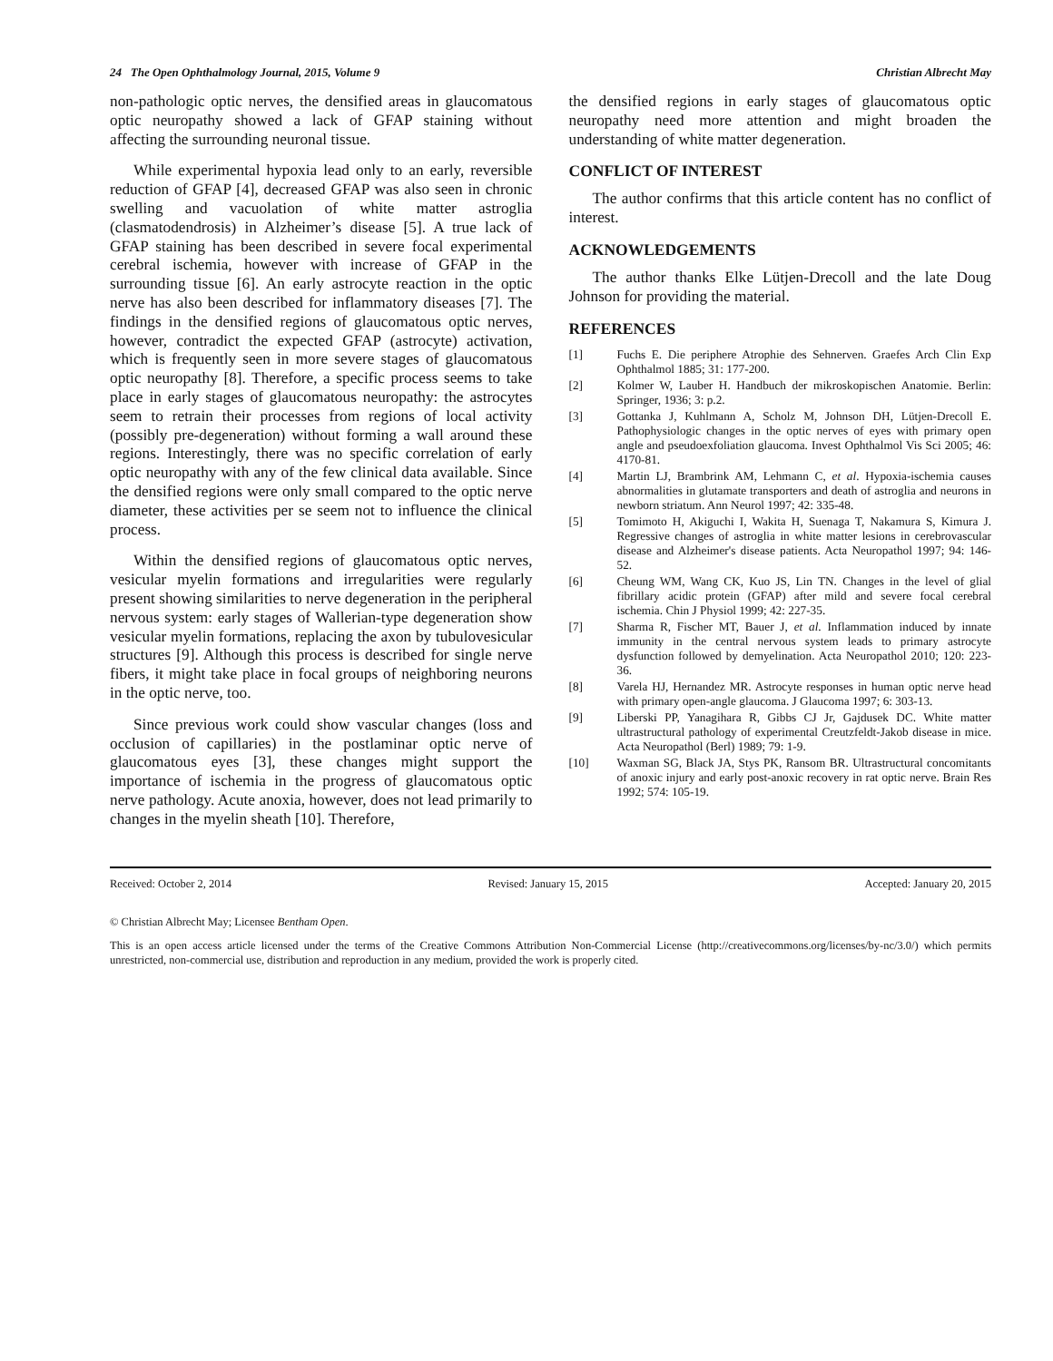24 The Open Ophthalmology Journal, 2015, Volume 9 Christian Albrecht May
non-pathologic optic nerves, the densified areas in glaucomatous optic neuropathy showed a lack of GFAP staining without affecting the surrounding neuronal tissue.
While experimental hypoxia lead only to an early, reversible reduction of GFAP [4], decreased GFAP was also seen in chronic swelling and vacuolation of white matter astroglia (clasmatodendrosis) in Alzheimer’s disease [5]. A true lack of GFAP staining has been described in severe focal experimental cerebral ischemia, however with increase of GFAP in the surrounding tissue [6]. An early astrocyte reaction in the optic nerve has also been described for inflammatory diseases [7]. The findings in the densified regions of glaucomatous optic nerves, however, contradict the expected GFAP (astrocyte) activation, which is frequently seen in more severe stages of glaucomatous optic neuropathy [8]. Therefore, a specific process seems to take place in early stages of glaucomatous neuropathy: the astrocytes seem to retrain their processes from regions of local activity (possibly pre-degeneration) without forming a wall around these regions. Interestingly, there was no specific correlation of early optic neuropathy with any of the few clinical data available. Since the densified regions were only small compared to the optic nerve diameter, these activities per se seem not to influence the clinical process.
Within the densified regions of glaucomatous optic nerves, vesicular myelin formations and irregularities were regularly present showing similarities to nerve degeneration in the peripheral nervous system: early stages of Wallerian-type degeneration show vesicular myelin formations, replacing the axon by tubulovesicular structures [9]. Although this process is described for single nerve fibers, it might take place in focal groups of neighboring neurons in the optic nerve, too.
Since previous work could show vascular changes (loss and occlusion of capillaries) in the postlaminar optic nerve of glaucomatous eyes [3], these changes might support the importance of ischemia in the progress of glaucomatous optic nerve pathology. Acute anoxia, however, does not lead primarily to changes in the myelin sheath [10]. Therefore,
the densified regions in early stages of glaucomatous optic neuropathy need more attention and might broaden the understanding of white matter degeneration.
CONFLICT OF INTEREST
The author confirms that this article content has no conflict of interest.
ACKNOWLEDGEMENTS
The author thanks Elke Lütjen-Drecoll and the late Doug Johnson for providing the material.
REFERENCES
[1] Fuchs E. Die periphere Atrophie des Sehnerven. Graefes Arch Clin Exp Ophthalmol 1885; 31: 177-200.
[2] Kolmer W, Lauber H. Handbuch der mikroskopischen Anatomie. Berlin: Springer, 1936; 3: p.2.
[3] Gottanka J, Kuhlmann A, Scholz M, Johnson DH, Lütjen-Drecoll E. Pathophysiologic changes in the optic nerves of eyes with primary open angle and pseudoexfoliation glaucoma. Invest Ophthalmol Vis Sci 2005; 46: 4170-81.
[4] Martin LJ, Brambrink AM, Lehmann C, et al. Hypoxia-ischemia causes abnormalities in glutamate transporters and death of astroglia and neurons in newborn striatum. Ann Neurol 1997; 42: 335-48.
[5] Tomimoto H, Akiguchi I, Wakita H, Suenaga T, Nakamura S, Kimura J. Regressive changes of astroglia in white matter lesions in cerebrovascular disease and Alzheimer's disease patients. Acta Neuropathol 1997; 94: 146-52.
[6] Cheung WM, Wang CK, Kuo JS, Lin TN. Changes in the level of glial fibrillary acidic protein (GFAP) after mild and severe focal cerebral ischemia. Chin J Physiol 1999; 42: 227-35.
[7] Sharma R, Fischer MT, Bauer J, et al. Inflammation induced by innate immunity in the central nervous system leads to primary astrocyte dysfunction followed by demyelination. Acta Neuropathol 2010; 120: 223-36.
[8] Varela HJ, Hernandez MR. Astrocyte responses in human optic nerve head with primary open-angle glaucoma. J Glaucoma 1997; 6: 303-13.
[9] Liberski PP, Yanagihara R, Gibbs CJ Jr, Gajdusek DC. White matter ultrastructural pathology of experimental Creutzfeldt-Jakob disease in mice. Acta Neuropathol (Berl) 1989; 79: 1-9.
[10] Waxman SG, Black JA, Stys PK, Ransom BR. Ultrastructural concomitants of anoxic injury and early post-anoxic recovery in rat optic nerve. Brain Res 1992; 574: 105-19.
Received: October 2, 2014 Revised: January 15, 2015 Accepted: January 20, 2015
© Christian Albrecht May; Licensee Bentham Open.
This is an open access article licensed under the terms of the Creative Commons Attribution Non-Commercial License (http://creativecommons.org/licenses/by-nc/3.0/) which permits unrestricted, non-commercial use, distribution and reproduction in any medium, provided the work is properly cited.